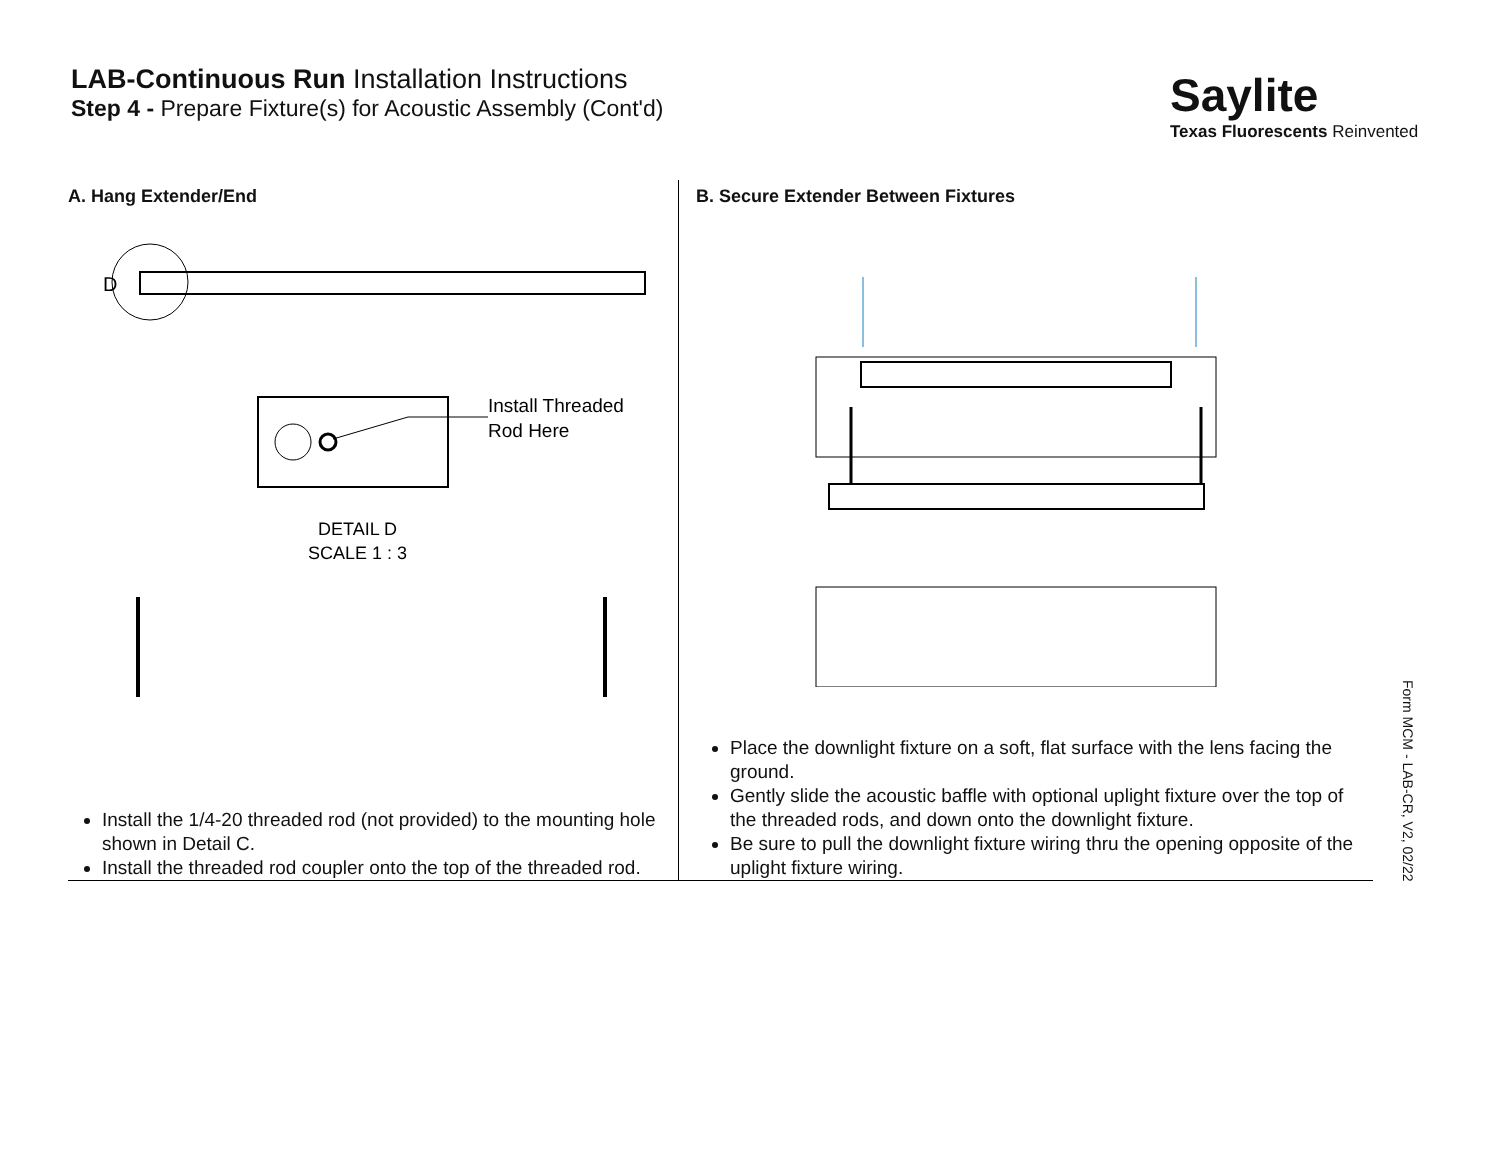LAB-Continuous Run Installation Instructions
Step 4 - Prepare Fixture(s) for Acoustic Assembly (Cont'd)
Saylite
Texas Fluorescents Reinvented
A. Hang Extender/End
D
Install Threaded
Rod Here
DETAIL D
SCALE 1 : 3
Install the 1/4-20 threaded rod (not provided) to the mounting hole shown in Detail C.
Install the threaded rod coupler onto the top of the threaded rod.
B. Secure Extender Between Fixtures
Place the downlight fixture on a soft, flat surface with the lens facing the ground.
Gently slide the acoustic baffle with optional uplight fixture over the top of the threaded rods, and down onto the downlight fixture.
Be sure to pull the downlight fixture wiring thru the opening opposite of the uplight fixture wiring.
Form MCM - LAB-CR, V2, 02/22